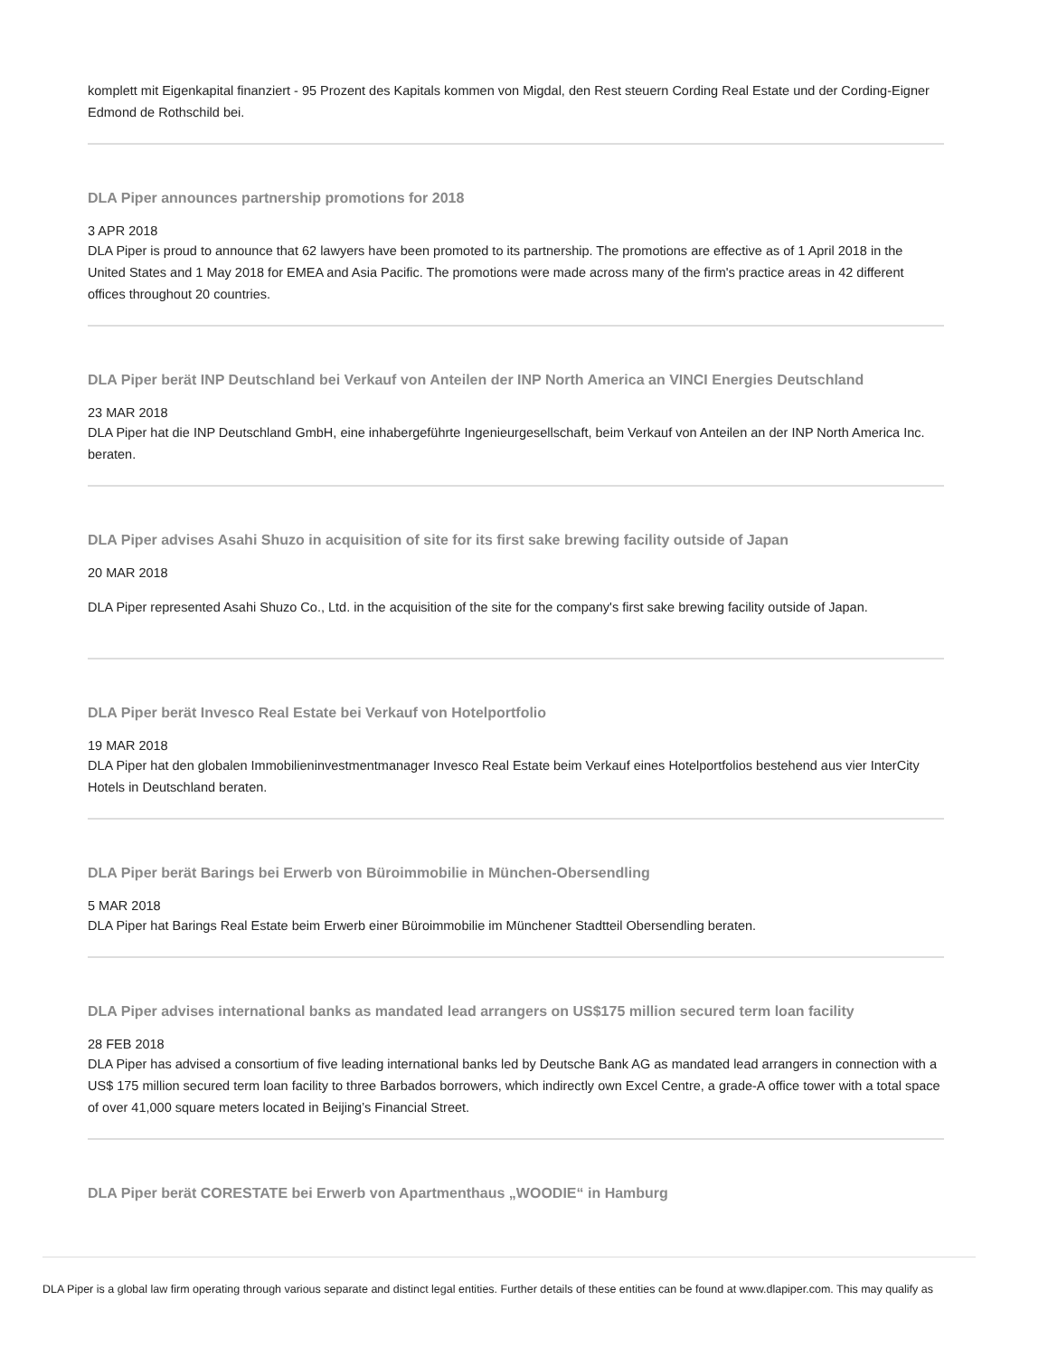komplett mit Eigenkapital finanziert - 95 Prozent des Kapitals kommen von Migdal, den Rest steuern Cording Real Estate und der Cording-Eigner Edmond de Rothschild bei.
DLA Piper announces partnership promotions for 2018
3 APR 2018
DLA Piper is proud to announce that 62 lawyers have been promoted to its partnership. The promotions are effective as of 1 April 2018 in the United States and 1 May 2018 for EMEA and Asia Pacific. The promotions were made across many of the firm's practice areas in 42 different offices throughout 20 countries.
DLA Piper berät INP Deutschland bei Verkauf von Anteilen der INP North America an VINCI Energies Deutschland
23 MAR 2018
DLA Piper hat die INP Deutschland GmbH, eine inhabergeführte Ingenieurgesellschaft, beim Verkauf von Anteilen an der INP North America Inc. beraten.
DLA Piper advises Asahi Shuzo in acquisition of site for its first sake brewing facility outside of Japan
20 MAR 2018
DLA Piper represented Asahi Shuzo Co., Ltd. in the acquisition of the site for the company's first sake brewing facility outside of Japan.
DLA Piper berät Invesco Real Estate bei Verkauf von Hotelportfolio
19 MAR 2018
DLA Piper hat den globalen Immobilieninvestmentmanager Invesco Real Estate beim Verkauf eines Hotelportfolios bestehend aus vier InterCity Hotels in Deutschland beraten.
DLA Piper berät Barings bei Erwerb von Büroimmobilie in München-Obersendling
5 MAR 2018
DLA Piper hat Barings Real Estate beim Erwerb einer Büroimmobilie im Münchener Stadtteil Obersendling beraten.
DLA Piper advises international banks as mandated lead arrangers on US$175 million secured term loan facility
28 FEB 2018
DLA Piper has advised a consortium of five leading international banks led by Deutsche Bank AG as mandated lead arrangers in connection with a US$ 175 million secured term loan facility to three Barbados borrowers, which indirectly own Excel Centre, a grade-A office tower with a total space of over 41,000 square meters located in Beijing’s Financial Street.
DLA Piper berät CORESTATE bei Erwerb von Apartmenthaus „WOODIE“ in Hamburg
DLA Piper is a global law firm operating through various separate and distinct legal entities. Further details of these entities can be found at www.dlapiper.com. This may qualify as